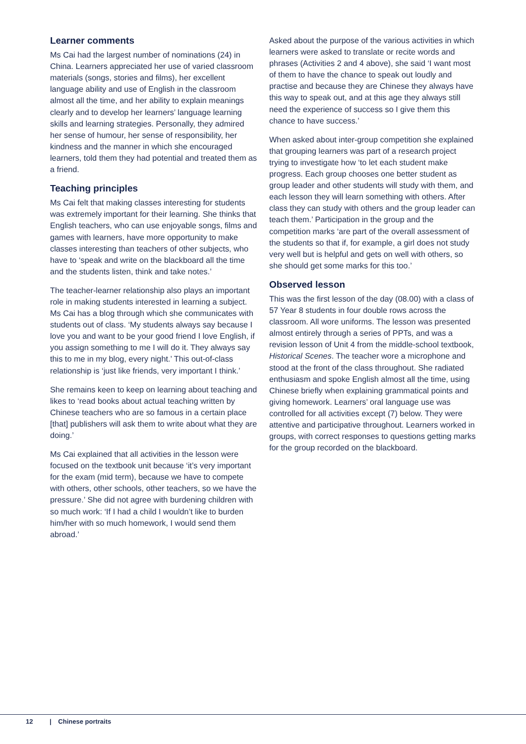Learner comments
Ms Cai had the largest number of nominations (24) in China. Learners appreciated her use of varied classroom materials (songs, stories and films), her excellent language ability and use of English in the classroom almost all the time, and her ability to explain meanings clearly and to develop her learners’ language learning skills and learning strategies. Personally, they admired her sense of humour, her sense of responsibility, her kindness and the manner in which she encouraged learners, told them they had potential and treated them as a friend.
Teaching principles
Ms Cai felt that making classes interesting for students was extremely important for their learning. She thinks that English teachers, who can use enjoyable songs, films and games with learners, have more opportunity to make classes interesting than teachers of other subjects, who have to ‘speak and write on the blackboard all the time and the students listen, think and take notes.’
The teacher-learner relationship also plays an important role in making students interested in learning a subject. Ms Cai has a blog through which she communicates with students out of class. ‘My students always say because I love you and want to be your good friend I love English, if you assign something to me I will do it. They always say this to me in my blog, every night.’ This out-of-class relationship is ‘just like friends, very important I think.’
She remains keen to keep on learning about teaching and likes to ‘read books about actual teaching written by Chinese teachers who are so famous in a certain place [that] publishers will ask them to write about what they are doing.’
Ms Cai explained that all activities in the lesson were focused on the textbook unit because ‘it’s very important for the exam (mid term), because we have to compete with others, other schools, other teachers, so we have the pressure.’ She did not agree with burdening children with so much work: ‘If I had a child I wouldn’t like to burden him/her with so much homework, I would send them abroad.’
Asked about the purpose of the various activities in which learners were asked to translate or recite words and phrases (Activities 2 and 4 above), she said ‘I want most of them to have the chance to speak out loudly and practise and because they are Chinese they always have this way to speak out, and at this age they always still need the experience of success so I give them this chance to have success.’
When asked about inter-group competition she explained that grouping learners was part of a research project trying to investigate how ‘to let each student make progress. Each group chooses one better student as group leader and other students will study with them, and each lesson they will learn something with others. After class they can study with others and the group leader can teach them.’ Participation in the group and the competition marks ‘are part of the overall assessment of the students so that if, for example, a girl does not study very well but is helpful and gets on well with others, so she should get some marks for this too.’
Observed lesson
This was the first lesson of the day (08.00) with a class of 57 Year 8 students in four double rows across the classroom. All wore uniforms. The lesson was presented almost entirely through a series of PPTs, and was a revision lesson of Unit 4 from the middle-school textbook, Historical Scenes. The teacher wore a microphone and stood at the front of the class throughout. She radiated enthusiasm and spoke English almost all the time, using Chinese briefly when explaining grammatical points and giving homework. Learners’ oral language use was controlled for all activities except (7) below. They were attentive and participative throughout. Learners worked in groups, with correct responses to questions getting marks for the group recorded on the blackboard.
12 | Chinese portraits